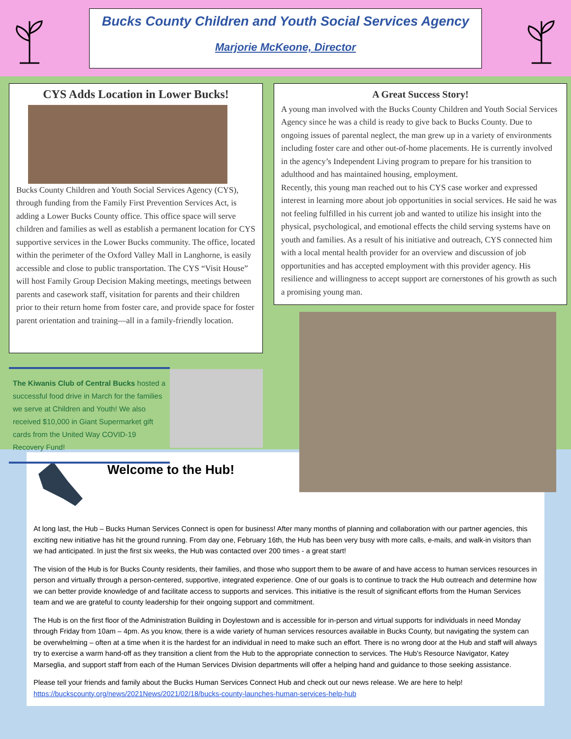Bucks County Children and Youth Social Services Agency
Marjorie McKeone, Director
CYS Adds Location in Lower Bucks!
Bucks County Children and Youth Social Services Agency (CYS), through funding from the Family First Prevention Services Act, is adding a Lower Bucks County office. This office space will serve children and families as well as establish a permanent location for CYS supportive services in the Lower Bucks community. The office, located within the perimeter of the Oxford Valley Mall in Langhorne, is easily accessible and close to public transportation. The CYS “Visit House” will host Family Group Decision Making meetings, meetings between parents and casework staff, visitation for parents and their children prior to their return home from foster care, and provide space for foster parent orientation and training—all in a family-friendly location.
The Kiwanis Club of Central Bucks hosted a successful food drive in March for the families we serve at Children and Youth! We also received $10,000 in Giant Supermarket gift cards from the United Way COVID-19 Recovery Fund!
A Great Success Story!
A young man involved with the Bucks County Children and Youth Social Services Agency since he was a child is ready to give back to Bucks County. Due to ongoing issues of parental neglect, the man grew up in a variety of environments including foster care and other out-of-home placements. He is currently involved in the agency’s Independent Living program to prepare for his transition to adulthood and has maintained housing, employment.
Recently, this young man reached out to his CYS case worker and expressed interest in learning more about job opportunities in social services. He said he was not feeling fulfilled in his current job and wanted to utilize his insight into the physical, psychological, and emotional effects the child serving systems have on youth and families. As a result of his initiative and outreach, CYS connected him with a local mental health provider for an overview and discussion of job opportunities and has accepted employment with this provider agency. His resilience and willingness to accept support are cornerstones of his growth as such a promising young man.
Welcome to the Hub!
At long last, the Hub – Bucks Human Services Connect is open for business! After many months of planning and collaboration with our partner agencies, this exciting new initiative has hit the ground running. From day one, February 16th, the Hub has been very busy with more calls, e-mails, and walk-in visitors than we had anticipated. In just the first six weeks, the Hub was contacted over 200 times - a great start!
The vision of the Hub is for Bucks County residents, their families, and those who support them to be aware of and have access to human services resources in person and virtually through a person-centered, supportive, integrated experience. One of our goals is to continue to track the Hub outreach and determine how we can better provide knowledge of and facilitate access to supports and services. This initiative is the result of significant efforts from the Human Services team and we are grateful to county leadership for their ongoing support and commitment.
The Hub is on the first floor of the Administration Building in Doylestown and is accessible for in-person and virtual supports for individuals in need Monday through Friday from 10am – 4pm. As you know, there is a wide variety of human services resources available in Bucks County, but navigating the system can be overwhelming – often at a time when it is the hardest for an individual in need to make such an effort. There is no wrong door at the Hub and staff will always try to exercise a warm hand-off as they transition a client from the Hub to the appropriate connection to services. The Hub’s Resource Navigator, Katey Marseglia, and support staff from each of the Human Services Division departments will offer a helping hand and guidance to those seeking assistance.
Please tell your friends and family about the Bucks Human Services Connect Hub and check out our news release. We are here to help!
https://buckscounty.org/news/2021News/2021/02/18/bucks-county-launches-human-services-help-hub